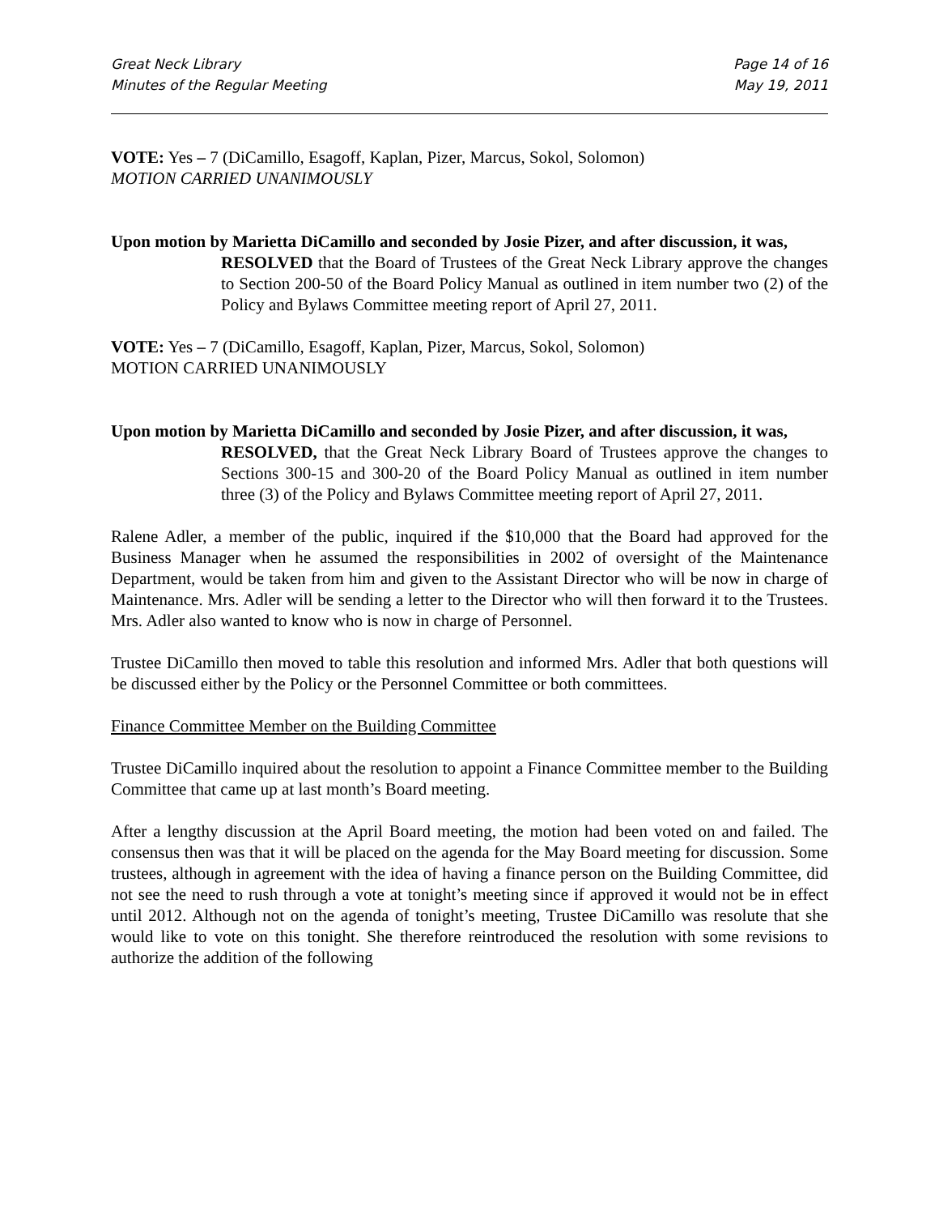Great Neck Library
Minutes of the Regular Meeting
Page 14 of 16
May 19, 2011
VOTE: Yes – 7 (DiCamillo, Esagoff, Kaplan, Pizer, Marcus, Sokol, Solomon)
MOTION CARRIED UNANIMOUSLY
Upon motion by Marietta DiCamillo and seconded by Josie Pizer, and after discussion, it was,
RESOLVED that the Board of Trustees of the Great Neck Library approve the changes to Section 200-50 of the Board Policy Manual as outlined in item number two (2) of the Policy and Bylaws Committee meeting report of April 27, 2011.
VOTE: Yes – 7 (DiCamillo, Esagoff, Kaplan, Pizer, Marcus, Sokol, Solomon)
MOTION CARRIED UNANIMOUSLY
Upon motion by Marietta DiCamillo and seconded by Josie Pizer, and after discussion, it was,
RESOLVED, that the Great Neck Library Board of Trustees approve the changes to Sections 300-15 and 300-20 of the Board Policy Manual as outlined in item number three (3) of the Policy and Bylaws Committee meeting report of April 27, 2011.
Ralene Adler, a member of the public, inquired if the $10,000 that the Board had approved for the Business Manager when he assumed the responsibilities in 2002 of oversight of the Maintenance Department, would be taken from him and given to the Assistant Director who will be now in charge of Maintenance. Mrs. Adler will be sending a letter to the Director who will then forward it to the Trustees. Mrs. Adler also wanted to know who is now in charge of Personnel.
Trustee DiCamillo then moved to table this resolution and informed Mrs. Adler that both questions will be discussed either by the Policy or the Personnel Committee or both committees.
Finance Committee Member on the Building Committee
Trustee DiCamillo inquired about the resolution to appoint a Finance Committee member to the Building Committee that came up at last month’s Board meeting.
After a lengthy discussion at the April Board meeting, the motion had been voted on and failed. The consensus then was that it will be placed on the agenda for the May Board meeting for discussion. Some trustees, although in agreement with the idea of having a finance person on the Building Committee, did not see the need to rush through a vote at tonight’s meeting since if approved it would not be in effect until 2012. Although not on the agenda of tonight’s meeting, Trustee DiCamillo was resolute that she would like to vote on this tonight. She therefore reintroduced the resolution with some revisions to authorize the addition of the following